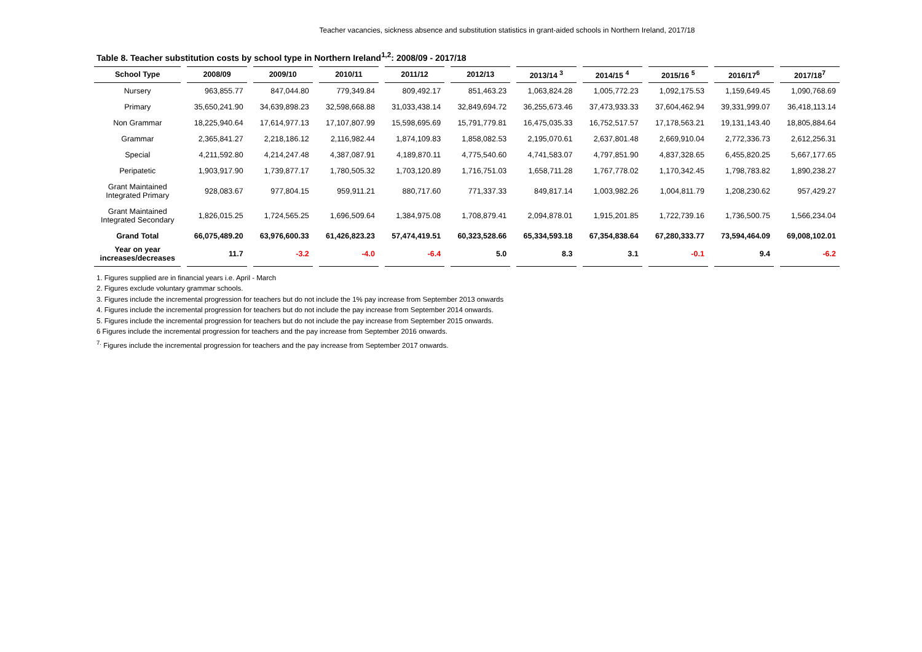Teacher vacancies, sickness absence and substitution statistics in grant-aided schools in Northern Ireland, 2017/18
Table 8. Teacher substitution costs by school type in Northern Ireland<sup>1,2</sup>: 2008/09 - 2017/18
| School Type | 2008/09 | 2009/10 | 2010/11 | 2011/12 | 2012/13 | 2013/14 <sup>3</sup> | 2014/15 <sup>4</sup> | 2015/16 <sup>5</sup> | 2016/17<sup>6</sup> | 2017/18<sup>7</sup> |
| --- | --- | --- | --- | --- | --- | --- | --- | --- | --- | --- |
| Nursery | 963,855.77 | 847,044.80 | 779,349.84 | 809,492.17 | 851,463.23 | 1,063,824.28 | 1,005,772.23 | 1,092,175.53 | 1,159,649.45 | 1,090,768.69 |
| Primary | 35,650,241.90 | 34,639,898.23 | 32,598,668.88 | 31,033,438.14 | 32,849,694.72 | 36,255,673.46 | 37,473,933.33 | 37,604,462.94 | 39,331,999.07 | 36,418,113.14 |
| Non Grammar | 18,225,940.64 | 17,614,977.13 | 17,107,807.99 | 15,598,695.69 | 15,791,779.81 | 16,475,035.33 | 16,752,517.57 | 17,178,563.21 | 19,131,143.40 | 18,805,884.64 |
| Grammar | 2,365,841.27 | 2,218,186.12 | 2,116,982.44 | 1,874,109.83 | 1,858,082.53 | 2,195,070.61 | 2,637,801.48 | 2,669,910.04 | 2,772,336.73 | 2,612,256.31 |
| Special | 4,211,592.80 | 4,214,247.48 | 4,387,087.91 | 4,189,870.11 | 4,775,540.60 | 4,741,583.07 | 4,797,851.90 | 4,837,328.65 | 6,455,820.25 | 5,667,177.65 |
| Peripatetic | 1,903,917.90 | 1,739,877.17 | 1,780,505.32 | 1,703,120.89 | 1,716,751.03 | 1,658,711.28 | 1,767,778.02 | 1,170,342.45 | 1,798,783.82 | 1,890,238.27 |
| Grant Maintained Integrated Primary | 928,083.67 | 977,804.15 | 959,911.21 | 880,717.60 | 771,337.33 | 849,817.14 | 1,003,982.26 | 1,004,811.79 | 1,208,230.62 | 957,429.27 |
| Grant Maintained Integrated Secondary | 1,826,015.25 | 1,724,565.25 | 1,696,509.64 | 1,384,975.08 | 1,708,879.41 | 2,094,878.01 | 1,915,201.85 | 1,722,739.16 | 1,736,500.75 | 1,566,234.04 |
| Grand Total | 66,075,489.20 | 63,976,600.33 | 61,426,823.23 | 57,474,419.51 | 60,323,528.66 | 65,334,593.18 | 67,354,838.64 | 67,280,333.77 | 73,594,464.09 | 69,008,102.01 |
| Year on year increases/decreases | 11.7 | -3.2 | -4.0 | -6.4 | 5.0 | 8.3 | 3.1 | -0.1 | 9.4 | -6.2 |
1. Figures supplied are in financial years i.e. April - March
2. Figures exclude voluntary grammar schools.
3. Figures include the incremental progression for teachers but do not include the 1% pay increase from September 2013 onwards
4. Figures include the incremental progression for teachers but do not include the pay increase from September 2014 onwards.
5. Figures include the incremental progression for teachers but do not include the pay increase from September 2015 onwards.
6 Figures include the incremental progression for teachers and the pay increase from September 2016 onwards.
<sup>7.</sup> Figures include the incremental progression for teachers and the pay increase from September 2017 onwards.